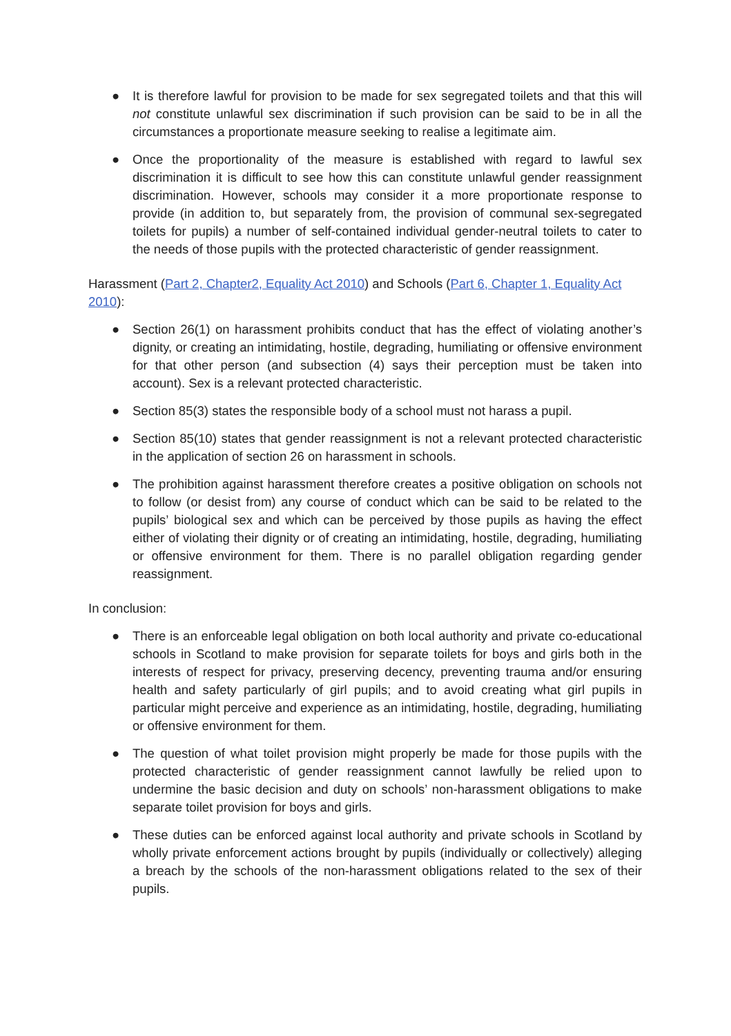● It is therefore lawful for provision to be made for sex segregated toilets and that this will not constitute unlawful sex discrimination if such provision can be said to be in all the circumstances a proportionate measure seeking to realise a legitimate aim.
● Once the proportionality of the measure is established with regard to lawful sex discrimination it is difficult to see how this can constitute unlawful gender reassignment discrimination. However, schools may consider it a more proportionate response to provide (in addition to, but separately from, the provision of communal sex-segregated toilets for pupils) a number of self-contained individual gender-neutral toilets to cater to the needs of those pupils with the protected characteristic of gender reassignment.
Harassment (Part 2, Chapter2, Equality Act 2010) and Schools (Part 6, Chapter 1, Equality Act 2010):
● Section 26(1) on harassment prohibits conduct that has the effect of violating another’s dignity, or creating an intimidating, hostile, degrading, humiliating or offensive environment for that other person (and subsection (4) says their perception must be taken into account). Sex is a relevant protected characteristic.
● Section 85(3) states the responsible body of a school must not harass a pupil.
● Section 85(10) states that gender reassignment is not a relevant protected characteristic in the application of section 26 on harassment in schools.
● The prohibition against harassment therefore creates a positive obligation on schools not to follow (or desist from) any course of conduct which can be said to be related to the pupils’ biological sex and which can be perceived by those pupils as having the effect either of violating their dignity or of creating an intimidating, hostile, degrading, humiliating or offensive environment for them. There is no parallel obligation regarding gender reassignment.
In conclusion:
● There is an enforceable legal obligation on both local authority and private co-educational schools in Scotland to make provision for separate toilets for boys and girls both in the interests of respect for privacy, preserving decency, preventing trauma and/or ensuring health and safety particularly of girl pupils; and to avoid creating what girl pupils in particular might perceive and experience as an intimidating, hostile, degrading, humiliating or offensive environment for them.
● The question of what toilet provision might properly be made for those pupils with the protected characteristic of gender reassignment cannot lawfully be relied upon to undermine the basic decision and duty on schools’ non-harassment obligations to make separate toilet provision for boys and girls.
● These duties can be enforced against local authority and private schools in Scotland by wholly private enforcement actions brought by pupils (individually or collectively) alleging a breach by the schools of the non-harassment obligations related to the sex of their pupils.